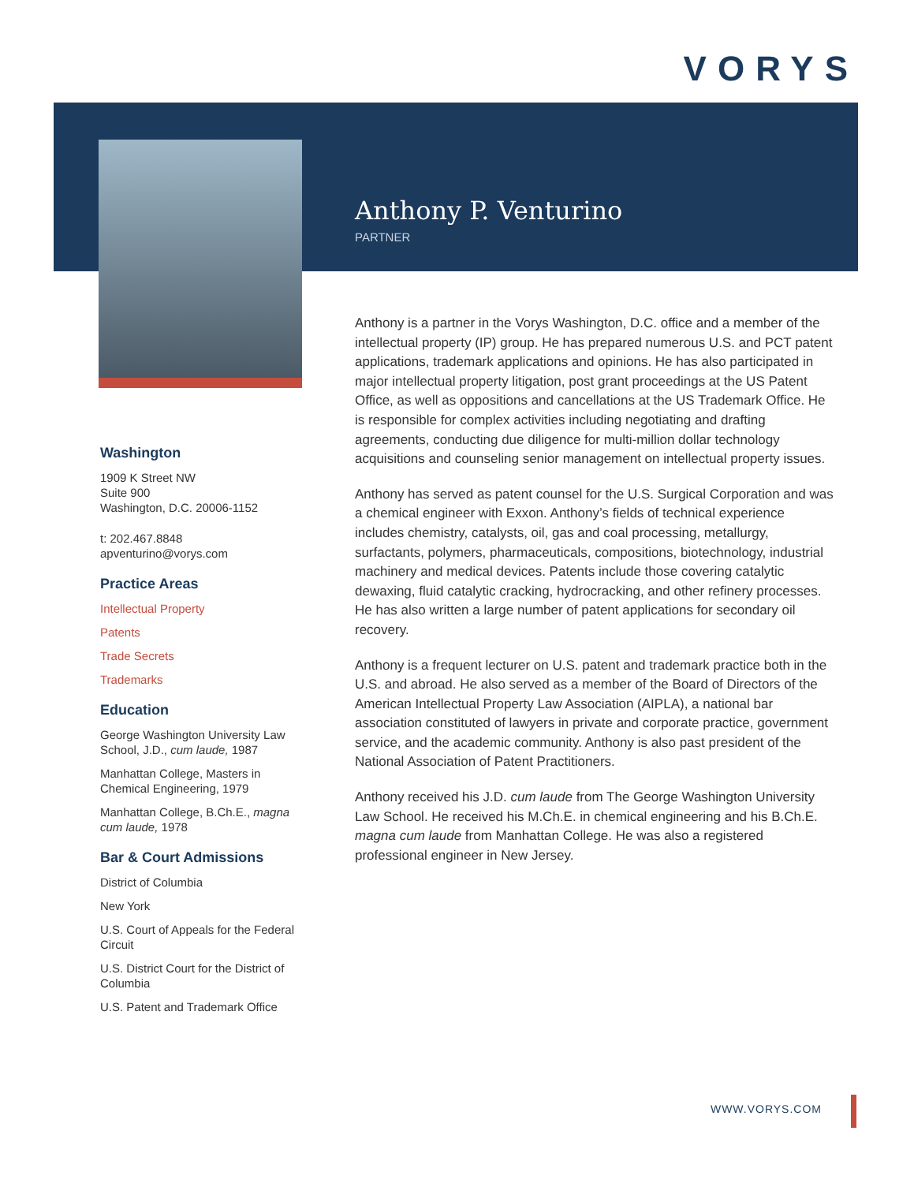VORYS
Anthony P. Venturino
PARTNER
Washington
1909 K Street NW
Suite 900
Washington, D.C. 20006-1152
t: 202.467.8848
apventurino@vorys.com
Practice Areas
Intellectual Property
Patents
Trade Secrets
Trademarks
Education
George Washington University Law School, J.D., cum laude, 1987
Manhattan College, Masters in Chemical Engineering, 1979
Manhattan College, B.Ch.E., magna cum laude, 1978
Bar & Court Admissions
District of Columbia
New York
U.S. Court of Appeals for the Federal Circuit
U.S. District Court for the District of Columbia
U.S. Patent and Trademark Office
Anthony is a partner in the Vorys Washington, D.C. office and a member of the intellectual property (IP) group. He has prepared numerous U.S. and PCT patent applications, trademark applications and opinions. He has also participated in major intellectual property litigation, post grant proceedings at the US Patent Office, as well as oppositions and cancellations at the US Trademark Office. He is responsible for complex activities including negotiating and drafting agreements, conducting due diligence for multi-million dollar technology acquisitions and counseling senior management on intellectual property issues.
Anthony has served as patent counsel for the U.S. Surgical Corporation and was a chemical engineer with Exxon. Anthony’s fields of technical experience includes chemistry, catalysts, oil, gas and coal processing, metallurgy, surfactants, polymers, pharmaceuticals, compositions, biotechnology, industrial machinery and medical devices. Patents include those covering catalytic dewaxing, fluid catalytic cracking, hydrocracking, and other refinery processes. He has also written a large number of patent applications for secondary oil recovery.
Anthony is a frequent lecturer on U.S. patent and trademark practice both in the U.S. and abroad. He also served as a member of the Board of Directors of the American Intellectual Property Law Association (AIPLA), a national bar association constituted of lawyers in private and corporate practice, government service, and the academic community. Anthony is also past president of the National Association of Patent Practitioners.
Anthony received his J.D. cum laude from The George Washington University Law School. He received his M.Ch.E. in chemical engineering and his B.Ch.E. magna cum laude from Manhattan College. He was also a registered professional engineer in New Jersey.
WWW.VORYS.COM